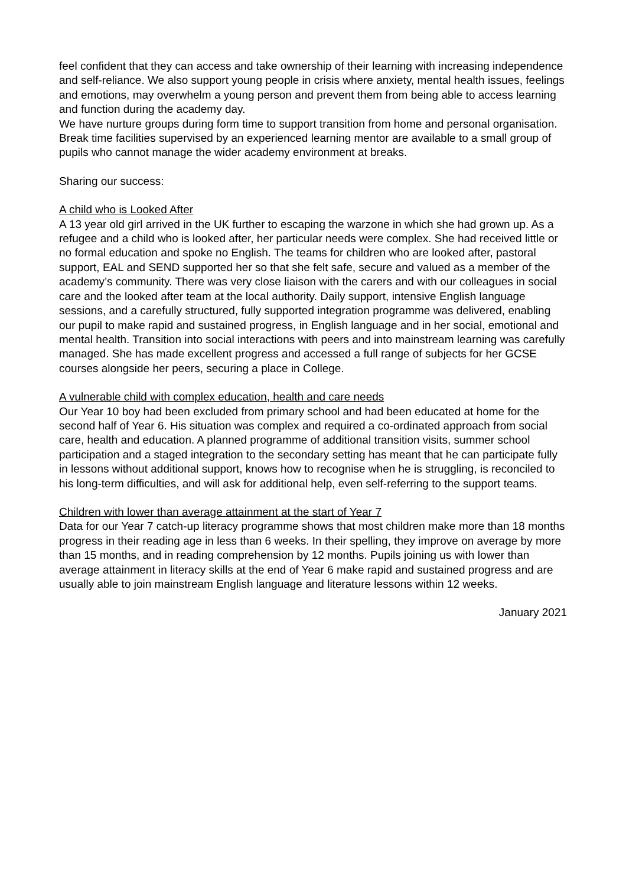feel confident that they can access and take ownership of their learning with increasing independence and self-reliance. We also support young people in crisis where anxiety, mental health issues, feelings and emotions, may overwhelm a young person and prevent them from being able to access learning and function during the academy day.
We have nurture groups during form time to support transition from home and personal organisation. Break time facilities supervised by an experienced learning mentor are available to a small group of pupils who cannot manage the wider academy environment at breaks.
Sharing our success:
A child who is Looked After
A 13 year old girl arrived in the UK further to escaping the warzone in which she had grown up. As a refugee and a child who is looked after, her particular needs were complex. She had received little or no formal education and spoke no English. The teams for children who are looked after, pastoral support, EAL and SEND supported her so that she felt safe, secure and valued as a member of the academy’s community. There was very close liaison with the carers and with our colleagues in social care and the looked after team at the local authority. Daily support, intensive English language sessions, and a carefully structured, fully supported integration programme was delivered, enabling our pupil to make rapid and sustained progress, in English language and in her social, emotional and mental health. Transition into social interactions with peers and into mainstream learning was carefully managed. She has made excellent progress and accessed a full range of subjects for her GCSE courses alongside her peers, securing a place in College.
A vulnerable child with complex education, health and care needs
Our Year 10 boy had been excluded from primary school and had been educated at home for the second half of Year 6. His situation was complex and required a co-ordinated approach from social care, health and education. A planned programme of additional transition visits, summer school participation and a staged integration to the secondary setting has meant that he can participate fully in lessons without additional support, knows how to recognise when he is struggling, is reconciled to his long-term difficulties, and will ask for additional help, even self-referring to the support teams.
Children with lower than average attainment at the start of Year 7
Data for our Year 7 catch-up literacy programme shows that most children make more than 18 months progress in their reading age in less than 6 weeks. In their spelling, they improve on average by more than 15 months, and in reading comprehension by 12 months. Pupils joining us with lower than average attainment in literacy skills at the end of Year 6 make rapid and sustained progress and are usually able to join mainstream English language and literature lessons within 12 weeks.
January 2021